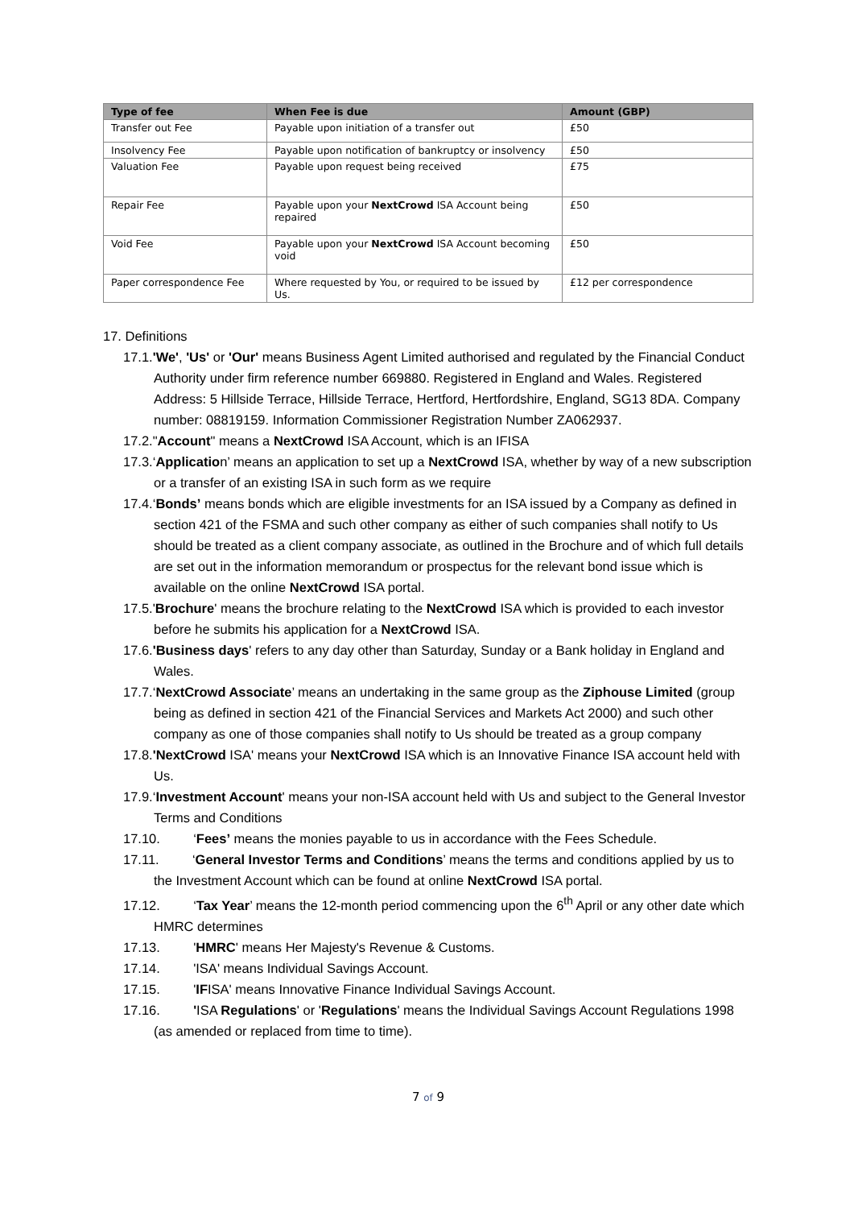| Type of fee | When Fee is due | Amount (GBP) |
| --- | --- | --- |
| Transfer out Fee | Payable upon initiation of a transfer out | £50 |
| Insolvency Fee | Payable upon notification of bankruptcy or insolvency | £50 |
| Valuation Fee | Payable upon request being received | £75 |
| Repair Fee | Payable upon your NextCrowd ISA Account being repaired | £50 |
| Void Fee | Payable upon your NextCrowd ISA Account becoming void | £50 |
| Paper correspondence Fee | Where requested by You, or required to be issued by Us. | £12 per correspondence |
17. Definitions
17.1.'We', 'Us' or 'Our' means Business Agent Limited authorised and regulated by the Financial Conduct Authority under firm reference number 669880. Registered in England and Wales. Registered Address: 5 Hillside Terrace, Hillside Terrace, Hertford, Hertfordshire, England, SG13 8DA. Company number: 08819159. Information Commissioner Registration Number ZA062937.
17.2."Account" means a NextCrowd ISA Account, which is an IFISA
17.3.‘Application’ means an application to set up a NextCrowd ISA, whether by way of a new subscription or a transfer of an existing ISA in such form as we require
17.4.‘Bonds’ means bonds which are eligible investments for an ISA issued by a Company as defined in section 421 of the FSMA and such other company as either of such companies shall notify to Us should be treated as a client company associate, as outlined in the Brochure and of which full details are set out in the information memorandum or prospectus for the relevant bond issue which is available on the online NextCrowd ISA portal.
17.5.'Brochure' means the brochure relating to the NextCrowd ISA which is provided to each investor before he submits his application for a NextCrowd ISA.
17.6.'Business days' refers to any day other than Saturday, Sunday or a Bank holiday in England and Wales.
17.7.‘NextCrowd Associate’ means an undertaking in the same group as the Ziphouse Limited (group being as defined in section 421 of the Financial Services and Markets Act 2000) and such other company as one of those companies shall notify to Us should be treated as a group company
17.8.'NextCrowd ISA' means your NextCrowd ISA which is an Innovative Finance ISA account held with Us.
17.9.‘Investment Account' means your non-ISA account held with Us and subject to the General Investor Terms and Conditions
17.10. ‘Fees’ means the monies payable to us in accordance with the Fees Schedule.
17.11. ‘General Investor Terms and Conditions’ means the terms and conditions applied by us to the Investment Account which can be found at online NextCrowd ISA portal.
17.12. ‘Tax Year’ means the 12-month period commencing upon the 6<sup>th</sup> April or any other date which HMRC determines
17.13. 'HMRC' means Her Majesty's Revenue & Customs.
17.14. 'ISA' means Individual Savings Account.
17.15. 'IFISA' means Innovative Finance Individual Savings Account.
17.16. 'ISA Regulations' or 'Regulations' means the Individual Savings Account Regulations 1998 (as amended or replaced from time to time).
7 of 9